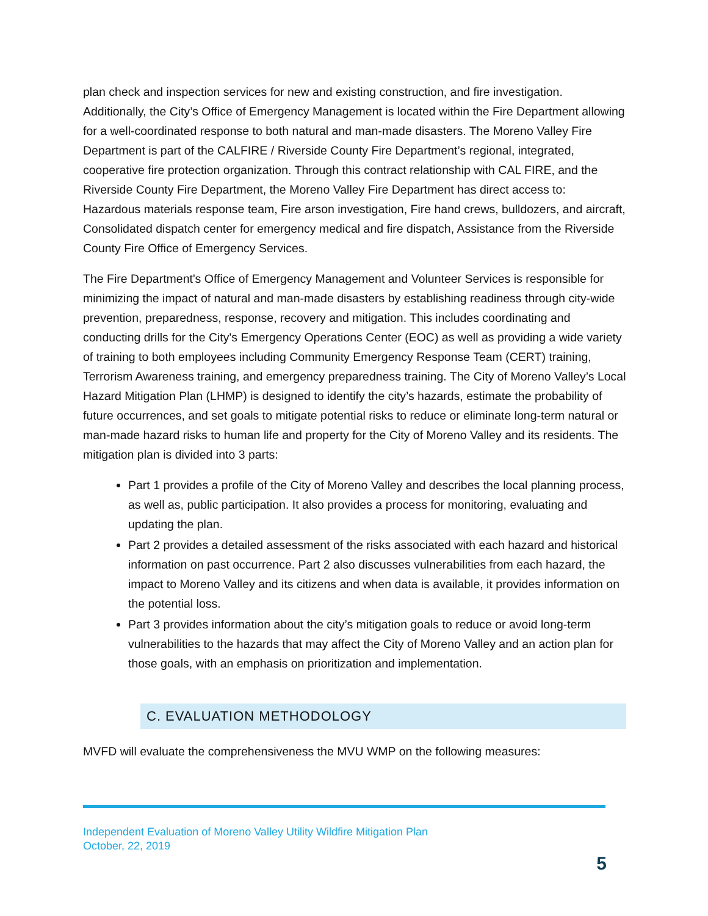plan check and inspection services for new and existing construction, and fire investigation. Additionally, the City’s Office of Emergency Management is located within the Fire Department allowing for a well-coordinated response to both natural and man-made disasters. The Moreno Valley Fire Department is part of the CALFIRE / Riverside County Fire Department’s regional, integrated, cooperative fire protection organization. Through this contract relationship with CAL FIRE, and the Riverside County Fire Department, the Moreno Valley Fire Department has direct access to: Hazardous materials response team, Fire arson investigation, Fire hand crews, bulldozers, and aircraft, Consolidated dispatch center for emergency medical and fire dispatch, Assistance from the Riverside County Fire Office of Emergency Services.
The Fire Department's Office of Emergency Management and Volunteer Services is responsible for minimizing the impact of natural and man-made disasters by establishing readiness through city-wide prevention, preparedness, response, recovery and mitigation. This includes coordinating and conducting drills for the City's Emergency Operations Center (EOC) as well as providing a wide variety of training to both employees including Community Emergency Response Team (CERT) training, Terrorism Awareness training, and emergency preparedness training. The City of Moreno Valley’s Local Hazard Mitigation Plan (LHMP) is designed to identify the city’s hazards, estimate the probability of future occurrences, and set goals to mitigate potential risks to reduce or eliminate long-term natural or man-made hazard risks to human life and property for the City of Moreno Valley and its residents. The mitigation plan is divided into 3 parts:
Part 1 provides a profile of the City of Moreno Valley and describes the local planning process, as well as, public participation. It also provides a process for monitoring, evaluating and updating the plan.
Part 2 provides a detailed assessment of the risks associated with each hazard and historical information on past occurrence. Part 2 also discusses vulnerabilities from each hazard, the impact to Moreno Valley and its citizens and when data is available, it provides information on the potential loss.
Part 3 provides information about the city’s mitigation goals to reduce or avoid long-term vulnerabilities to the hazards that may affect the City of Moreno Valley and an action plan for those goals, with an emphasis on prioritization and implementation.
C. EVALUATION METHODOLOGY
MVFD will evaluate the comprehensiveness the MVU WMP on the following measures:
Independent Evaluation of Moreno Valley Utility Wildfire Mitigation Plan
October, 22, 2019
5